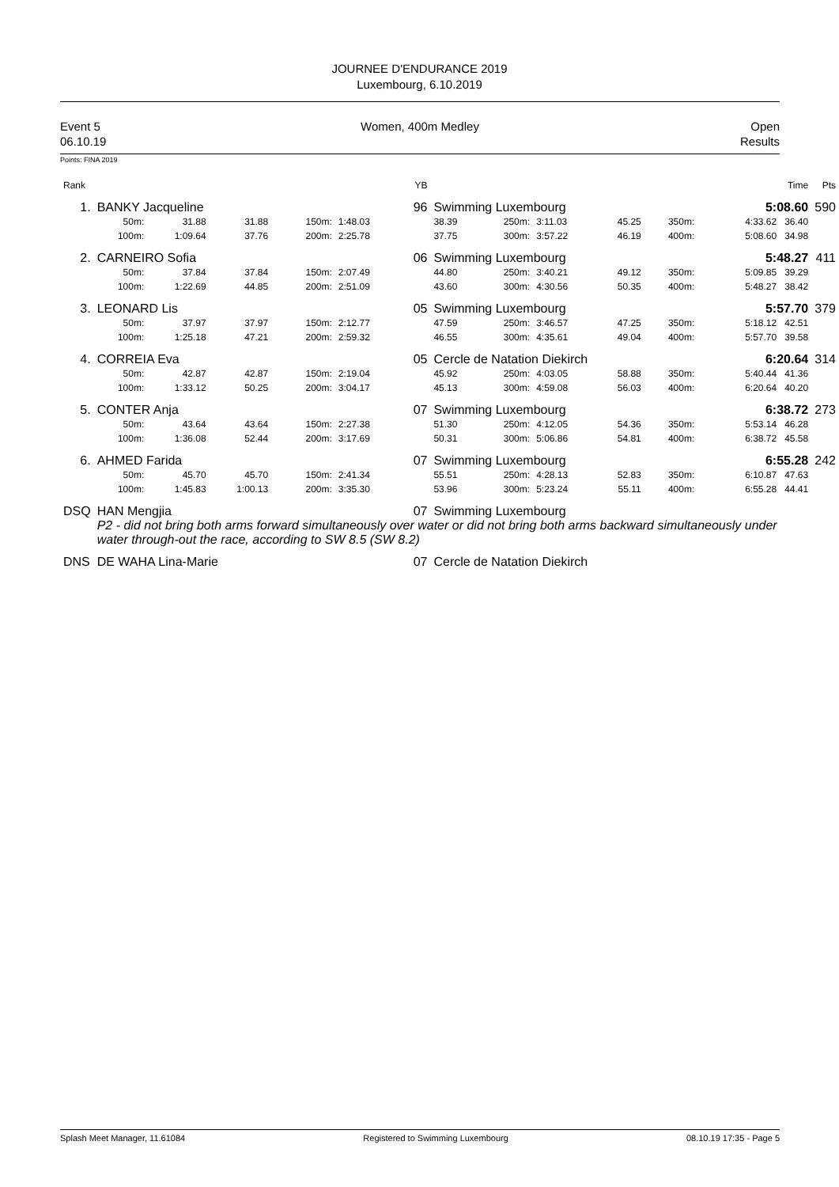JOURNEE D'ENDURANCE 2019
Luxembourg, 6.10.2019
Event 5
06.10.19
Women, 400m Medley
Open
Results
Points: FINA 2019
| Rank | | | | | | | YB | | | | | | | Time | Pts |
| 1. | BANKY Jacqueline | | | | | | 96 | Swimming Luxembourg | | | | | | 5:08.60 | 590 |
| | 50m: | 31.88 | 31.88 | | 150m: | 1:48.03 | | 38.39 | 250m: | 3:11.03 | 45.25 | 350m: | 4:33.62 36.40 | | |
| | 100m: | 1:09.64 | 37.76 | | 200m: | 2:25.78 | | 37.75 | 300m: | 3:57.22 | 46.19 | 400m: | 5:08.60 34.98 | | |
| 2. | CARNEIRO Sofia | | | | | | 06 | Swimming Luxembourg | | | | | | 5:48.27 | 411 |
| | 50m: | 37.84 | 37.84 | | 150m: | 2:07.49 | | 44.80 | 250m: | 3:40.21 | 49.12 | 350m: | 5:09.85 39.29 | | |
| | 100m: | 1:22.69 | 44.85 | | 200m: | 2:51.09 | | 43.60 | 300m: | 4:30.56 | 50.35 | 400m: | 5:48.27 38.42 | | |
| 3. | LEONARD Lis | | | | | | 05 | Swimming Luxembourg | | | | | | 5:57.70 | 379 |
| | 50m: | 37.97 | 37.97 | | 150m: | 2:12.77 | | 47.59 | 250m: | 3:46.57 | 47.25 | 350m: | 5:18.12 42.51 | | |
| | 100m: | 1:25.18 | 47.21 | | 200m: | 2:59.32 | | 46.55 | 300m: | 4:35.61 | 49.04 | 400m: | 5:57.70 39.58 | | |
| 4. | CORREIA Eva | | | | | | 05 | Cercle de Natation Diekirch | | | | | | 6:20.64 | 314 |
| | 50m: | 42.87 | 42.87 | | 150m: | 2:19.04 | | 45.92 | 250m: | 4:03.05 | 58.88 | 350m: | 5:40.44 41.36 | | |
| | 100m: | 1:33.12 | 50.25 | | 200m: | 3:04.17 | | 45.13 | 300m: | 4:59.08 | 56.03 | 400m: | 6:20.64 40.20 | | |
| 5. | CONTER Anja | | | | | | 07 | Swimming Luxembourg | | | | | | 6:38.72 | 273 |
| | 50m: | 43.64 | 43.64 | | 150m: | 2:27.38 | | 51.30 | 250m: | 4:12.05 | 54.36 | 350m: | 5:53.14 46.28 | | |
| | 100m: | 1:36.08 | 52.44 | | 200m: | 3:17.69 | | 50.31 | 300m: | 5:06.86 | 54.81 | 400m: | 6:38.72 45.58 | | |
| 6. | AHMED Farida | | | | | | 07 | Swimming Luxembourg | | | | | | 6:55.28 | 242 |
| | 50m: | 45.70 | 45.70 | | 150m: | 2:41.34 | | 55.51 | 250m: | 4:28.13 | 52.83 | 350m: | 6:10.87 47.63 | | |
| | 100m: | 1:45.83 | 1:00.13 | | 200m: | 3:35.30 | | 53.96 | 300m: | 5:23.24 | 55.11 | 400m: | 6:55.28 44.41 | | |
| DSQ | HAN Mengjia | | | | | | 07 | Swimming Luxembourg | | | | | | | |
| | P2 - did not bring both arms forward simultaneously over water or did not bring both arms backward simultaneously under water through-out the race, according to SW 8.5 (SW 8.2) | | | | | | | | | | | | | | |
| DNS | DE WAHA Lina-Marie | | | | | | 07 | Cercle de Natation Diekirch | | | | | | | |
Splash Meet Manager, 11.61084 Registered to Swimming Luxembourg 08.10.19 17:35 - Page 5